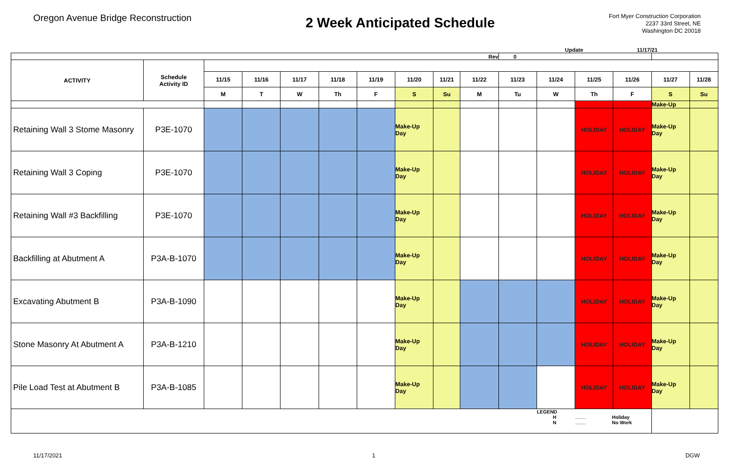Oregon Avenue Bridge Reconstruction
2 Week Anticipated Schedule
Fort Myer Construction Corporation
2237 33rd Street, NE
Washington DC 20018
Update 11/17/21
| Rev | | | | | | | | | | 0 | | | | | |
| ACTIVITY | Schedule Activity ID | | | | | | | | | | | | | | |
| | | 11/15 | 11/16 | 11/17 | 11/18 | 11/19 | 11/20 | 11/21 | 11/22 | 11/23 | 11/24 | 11/25 | 11/26 | 11/27 | 11/28 |
| | | M | T | W | Th | F | S | Su | M | Tu | W | Th | F | S | Su |
| | | | | | | | | | | | | | | Make-Up | |
| Retaining Wall 3 Stome Masonry | P3E-1070 | | | | | | Make-Up Day | | | | | HOLIDAY | HOLIDAY | Make-Up Day | |
| Retaining Wall 3 Coping | P3E-1070 | | | | | | Make-Up Day | | | | | HOLIDAY | HOLIDAY | Make-Up Day | |
| Retaining Wall #3 Backfilling | P3E-1070 | | | | | | Make-Up Day | | | | | HOLIDAY | HOLIDAY | Make-Up Day | |
| Backfilling at Abutment A | P3A-B-1070 | | | | | | Make-Up Day | | | | | HOLIDAY | HOLIDAY | Make-Up Day | |
| Excavating Abutment B | P3A-B-1090 | | | | | | Make-Up Day | | | | | HOLIDAY | HOLIDAY | Make-Up Day | |
| Stone Masonry At Abutment A | P3A-B-1210 | | | | | | Make-Up Day | | | | | HOLIDAY | HOLIDAY | Make-Up Day | |
| Pile Load Test at Abutment B | P3A-B-1085 | | | | | | Make-Up Day | | | | | HOLIDAY | HOLIDAY | Make-Up Day | |
| | | | | | | | | | | | LEGEND H ........ Holiday N ........ No Work | | | | |
11/17/2021 1 DGW